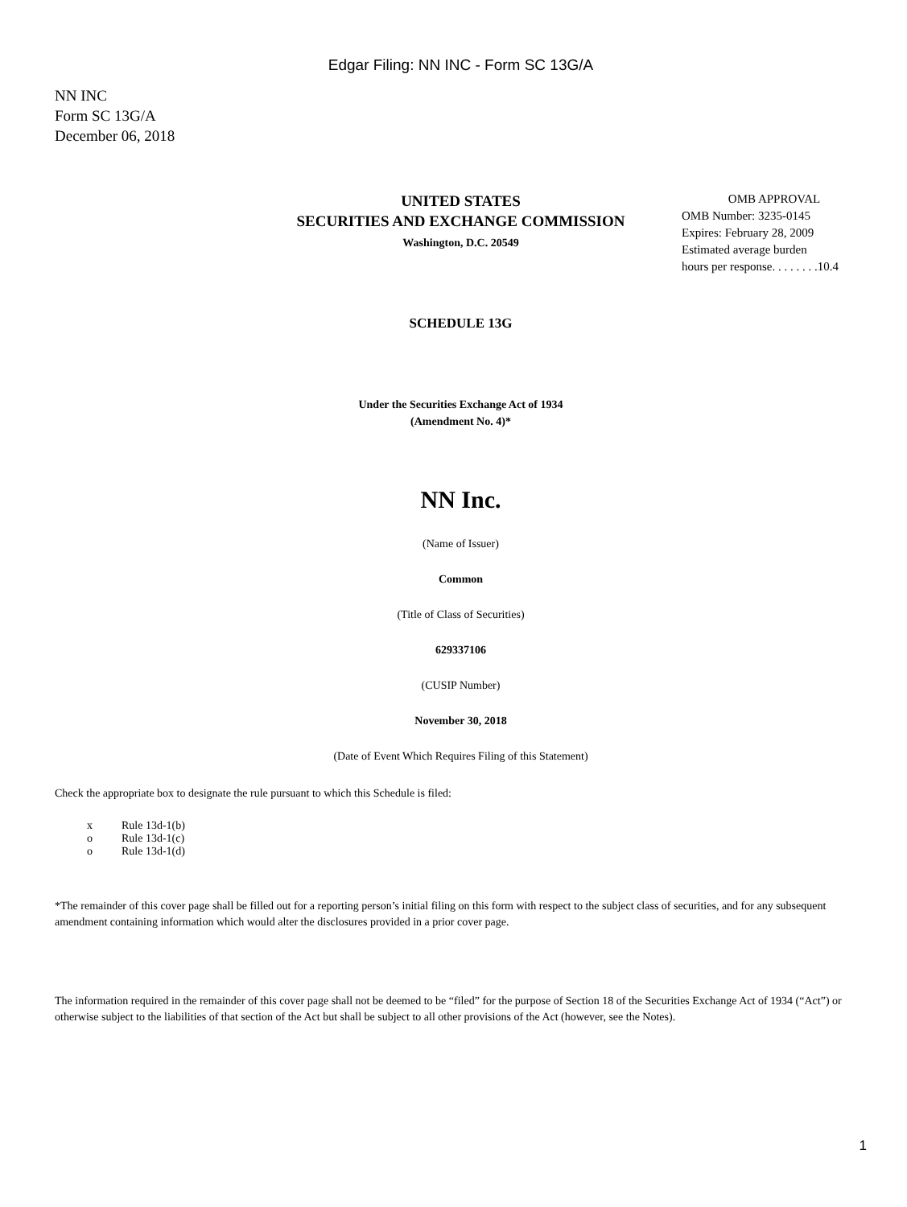Edgar Filing: NN INC - Form SC 13G/A
NN INC
Form SC 13G/A
December 06, 2018
UNITED STATES
SECURITIES AND EXCHANGE COMMISSION
Washington, D.C. 20549
OMB APPROVAL
OMB Number: 3235-0145
Expires: February 28, 2009
Estimated average burden
hours per response. . . . . . . .10.4
SCHEDULE 13G
Under the Securities Exchange Act of 1934
(Amendment No. 4)*
NN Inc.
(Name of Issuer)
Common
(Title of Class of Securities)
629337106
(CUSIP Number)
November 30, 2018
(Date of Event Which Requires Filing of this Statement)
Check the appropriate box to designate the rule pursuant to which this Schedule is filed:
| x | Rule 13d-1(b) |
| o | Rule 13d-1(c) |
| o | Rule 13d-1(d) |
*The remainder of this cover page shall be filled out for a reporting person’s initial filing on this form with respect to the subject class of securities, and for any subsequent amendment containing information which would alter the disclosures provided in a prior cover page.
The information required in the remainder of this cover page shall not be deemed to be “filed” for the purpose of Section 18 of the Securities Exchange Act of 1934 (“Act”) or otherwise subject to the liabilities of that section of the Act but shall be subject to all other provisions of the Act (however, see the Notes).
1